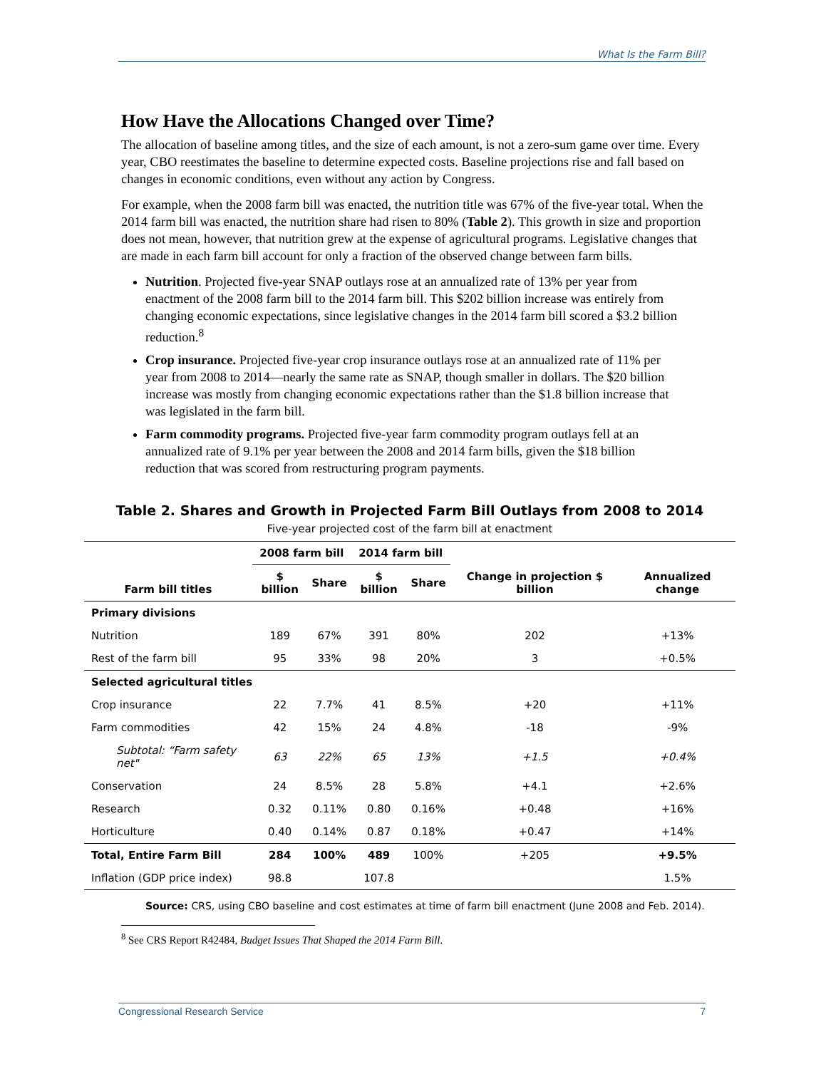What Is the Farm Bill?
How Have the Allocations Changed over Time?
The allocation of baseline among titles, and the size of each amount, is not a zero-sum game over time. Every year, CBO reestimates the baseline to determine expected costs. Baseline projections rise and fall based on changes in economic conditions, even without any action by Congress.
For example, when the 2008 farm bill was enacted, the nutrition title was 67% of the five-year total. When the 2014 farm bill was enacted, the nutrition share had risen to 80% (Table 2). This growth in size and proportion does not mean, however, that nutrition grew at the expense of agricultural programs. Legislative changes that are made in each farm bill account for only a fraction of the observed change between farm bills.
Nutrition. Projected five-year SNAP outlays rose at an annualized rate of 13% per year from enactment of the 2008 farm bill to the 2014 farm bill. This $202 billion increase was entirely from changing economic expectations, since legislative changes in the 2014 farm bill scored a $3.2 billion reduction.<sup>8</sup>
Crop insurance. Projected five-year crop insurance outlays rose at an annualized rate of 11% per year from 2008 to 2014—nearly the same rate as SNAP, though smaller in dollars. The $20 billion increase was mostly from changing economic expectations rather than the $1.8 billion increase that was legislated in the farm bill.
Farm commodity programs. Projected five-year farm commodity program outlays fell at an annualized rate of 9.1% per year between the 2008 and 2014 farm bills, given the $18 billion reduction that was scored from restructuring program payments.
Table 2. Shares and Growth in Projected Farm Bill Outlays from 2008 to 2014
Five-year projected cost of the farm bill at enactment
| Farm bill titles | 2008 farm bill | | 2014 farm bill | | Change in projection $ billion | Annualized change |
| --- | --- | --- | --- | --- | --- | --- |
| | $ billion | Share | $ billion | Share | | |
| Primary divisions | | | | | | |
| Nutrition | 189 | 67% | 391 | 80% | 202 | +13% |
| Rest of the farm bill | 95 | 33% | 98 | 20% | 3 | +0.5% |
| Selected agricultural titles | | | | | | |
| Crop insurance | 22 | 7.7% | 41 | 8.5% | +20 | +11% |
| Farm commodities | 42 | 15% | 24 | 4.8% | -18 | -9% |
| Subtotal: “Farm safety net" | 63 | 22% | 65 | 13% | +1.5 | +0.4% |
| Conservation | 24 | 8.5% | 28 | 5.8% | +4.1 | +2.6% |
| Research | 0.32 | 0.11% | 0.80 | 0.16% | +0.48 | +16% |
| Horticulture | 0.40 | 0.14% | 0.87 | 0.18% | +0.47 | +14% |
| Total, Entire Farm Bill | 284 | 100% | 489 | 100% | +205 | +9.5% |
| Inflation (GDP price index) | 98.8 | | 107.8 | | | 1.5% |
Source: CRS, using CBO baseline and cost estimates at time of farm bill enactment (June 2008 and Feb. 2014).
<sup>8</sup> See CRS Report R42484, Budget Issues That Shaped the 2014 Farm Bill.
Congressional Research Service 7